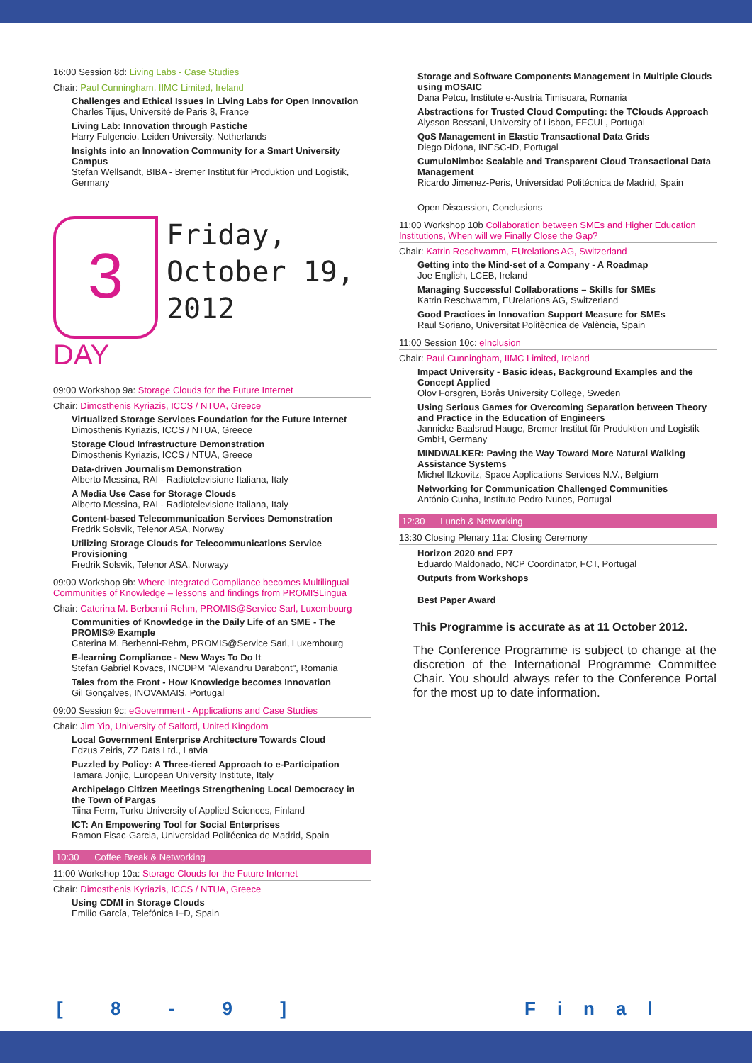16:00 Session 8d: Living Labs - Case Studies
Chair: Paul Cunningham, IIMC Limited, Ireland
Challenges and Ethical Issues in Living Labs for Open Innovation
Charles Tijus, Université de Paris 8, France
Living Lab: Innovation through Pastiche
Harry Fulgencio, Leiden University, Netherlands
Insights into an Innovation Community for a Smart University Campus
Stefan Wellsandt, BIBA - Bremer Institut für Produktion und Logistik, Germany
3
DAY
Friday,
October 19,
2012
09:00 Workshop 9a: Storage Clouds for the Future Internet
Chair: Dimosthenis Kyriazis, ICCS / NTUA, Greece
Virtualized Storage Services Foundation for the Future Internet
Dimosthenis Kyriazis, ICCS / NTUA, Greece
Storage Cloud Infrastructure Demonstration
Dimosthenis Kyriazis, ICCS / NTUA, Greece
Data-driven Journalism Demonstration
Alberto Messina, RAI - Radiotelevisione Italiana, Italy
A Media Use Case for Storage Clouds
Alberto Messina, RAI - Radiotelevisione Italiana, Italy
Content-based Telecommunication Services Demonstration
Fredrik Solsvik, Telenor ASA, Norway
Utilizing Storage Clouds for Telecommunications Service Provisioning
Fredrik Solsvik, Telenor ASA, Norwayy
09:00 Workshop 9b: Where Integrated Compliance becomes Multilingual Communities of Knowledge – lessons and findings from PROMISLingua
Chair: Caterina M. Berbenni-Rehm, PROMIS@Service Sarl, Luxembourg
Communities of Knowledge in the Daily Life of an SME - The PROMIS® Example
Caterina M. Berbenni-Rehm, PROMIS@Service Sarl, Luxembourg
E-learning Compliance - New Ways To Do It
Stefan Gabriel Kovacs, INCDPM "Alexandru Darabont", Romania
Tales from the Front - How Knowledge becomes Innovation
Gil Gonçalves, INOVAMAIS, Portugal
09:00 Session 9c: eGovernment - Applications and Case Studies
Chair: Jim Yip, University of Salford, United Kingdom
Local Government Enterprise Architecture Towards Cloud
Edzus Zeiris, ZZ Dats Ltd., Latvia
Puzzled by Policy: A Three-tiered Approach to e-Participation
Tamara Jonjic, European University Institute, Italy
Archipelago Citizen Meetings Strengthening Local Democracy in the Town of Pargas
Tiina Ferm, Turku University of Applied Sciences, Finland
ICT: An Empowering Tool for Social Enterprises
Ramon Fisac-Garcia, Universidad Politécnica de Madrid, Spain
10:30 Coffee Break & Networking
11:00 Workshop 10a: Storage Clouds for the Future Internet
Chair: Dimosthenis Kyriazis, ICCS / NTUA, Greece
Using CDMI in Storage Clouds
Emilio García, Telefónica I+D, Spain
Storage and Software Components Management in Multiple Clouds using mOSAIC
Dana Petcu, Institute e-Austria Timisoara, Romania
Abstractions for Trusted Cloud Computing: the TClouds Approach
Alysson Bessani, University of Lisbon, FFCUL, Portugal
QoS Management in Elastic Transactional Data Grids
Diego Didona, INESC-ID, Portugal
CumuloNimbo: Scalable and Transparent Cloud Transactional Data Management
Ricardo Jimenez-Peris, Universidad Politécnica de Madrid, Spain
Open Discussion, Conclusions
11:00 Workshop 10b Collaboration between SMEs and Higher Education Institutions, When will we Finally Close the Gap?
Chair: Katrin Reschwamm, EUrelations AG, Switzerland
Getting into the Mind-set of a Company - A Roadmap
Joe English, LCEB, Ireland
Managing Successful Collaborations – Skills for SMEs
Katrin Reschwamm, EUrelations AG, Switzerland
Good Practices in Innovation Support Measure for SMEs
Raul Soriano, Universitat Politècnica de València, Spain
11:00 Session 10c: eInclusion
Chair: Paul Cunningham, IIMC Limited, Ireland
Impact University - Basic ideas, Background Examples and the Concept Applied
Olov Forsgren, Borås University College, Sweden
Using Serious Games for Overcoming Separation between Theory and Practice in the Education of Engineers
Jannicke Baalsrud Hauge, Bremer Institut für Produktion und Logistik GmbH, Germany
MINDWALKER: Paving the Way Toward More Natural Walking Assistance Systems
Michel Ilzkovitz, Space Applications Services N.V., Belgium
Networking for Communication Challenged Communities
António Cunha, Instituto Pedro Nunes, Portugal
12:30 Lunch & Networking
13:30 Closing Plenary 11a: Closing Ceremony
Horizon 2020 and FP7
Eduardo Maldonado, NCP Coordinator, FCT, Portugal
Outputs from Workshops
Best Paper Award
This Programme is accurate as at 11 October 2012.
The Conference Programme is subject to change at the discretion of the International Programme Committee Chair. You should always refer to the Conference Portal for the most up to date information.
[ 8 - 9 ] Final